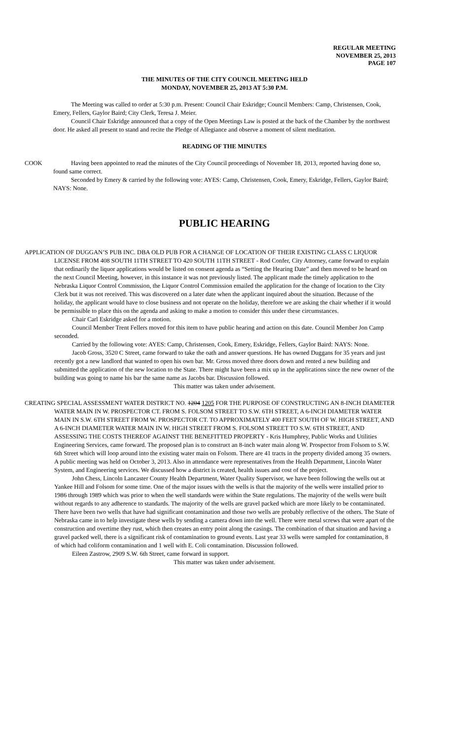REGULAR MEETING
NOVEMBER 25, 2013
PAGE 107
THE MINUTES OF THE CITY COUNCIL MEETING HELD
MONDAY, NOVEMBER 25, 2013 AT 5:30 P.M.
The Meeting was called to order at 5:30 p.m. Present: Council Chair Eskridge; Council Members: Camp, Christensen, Cook, Emery, Fellers, Gaylor Baird; City Clerk, Teresa J. Meier.
Council Chair Eskridge announced that a copy of the Open Meetings Law is posted at the back of the Chamber by the northwest door. He asked all present to stand and recite the Pledge of Allegiance and observe a moment of silent meditation.
READING OF THE MINUTES
COOK Having been appointed to read the minutes of the City Council proceedings of November 18, 2013, reported having done so, found same correct.
Seconded by Emery & carried by the following vote: AYES: Camp, Christensen, Cook, Emery, Eskridge, Fellers, Gaylor Baird; NAYS: None.
PUBLIC HEARING
APPLICATION OF DUGGAN’S PUB INC. DBA OLD PUB FOR A CHANGE OF LOCATION OF THEIR EXISTING CLASS C LIQUOR LICENSE FROM 408 SOUTH 11TH STREET TO 420 SOUTH 11TH STREET - Rod Confer, City Attorney, came forward to explain that ordinarily the liquor applications would be listed on consent agenda as “Setting the Hearing Date” and then moved to be heard on the next Council Meeting, however, in this instance it was not previously listed. The applicant made the timely application to the Nebraska Liquor Control Commission, the Liquor Control Commission emailed the application for the change of location to the City Clerk but it was not received. This was discovered on a later date when the applicant inquired about the situation. Because of the holiday, the applicant would have to close business and not operate on the holiday, therefore we are asking the chair whether if it would be permissible to place this on the agenda and asking to make a motion to consider this under these circumstances.
Chair Carl Eskridge asked for a motion.
Council Member Trent Fellers moved for this item to have public hearing and action on this date. Council Member Jon Camp seconded.
Carried by the following vote: AYES: Camp, Christensen, Cook, Emery, Eskridge, Fellers, Gaylor Baird: NAYS: None.
Jacob Gross, 3520 C Street, came forward to take the oath and answer questions. He has owned Duggans for 35 years and just recently got a new landlord that wanted to open his own bar. Mr. Gross moved three doors down and rented a new building and submitted the application of the new location to the State. There might have been a mix up in the applications since the new owner of the building was going to name his bar the same name as Jacobs bar. Discussion followed.
This matter was taken under advisement.
CREATING SPECIAL ASSESSMENT WATER DISTRICT NO. 1204 1205 FOR THE PURPOSE OF CONSTRUCTING AN 8-INCH DIAMETER WATER MAIN IN W. PROSPECTOR CT. FROM S. FOLSOM STREET TO S.W. 6TH STREET, A 6-INCH DIAMETER WATER MAIN IN S.W. 6TH STREET FROM W. PROSPECTOR CT. TO APPROXIMATELY 400 FEET SOUTH OF W. HIGH STREET, AND A 6-INCH DIAMETER WATER MAIN IN W. HIGH STREET FROM S. FOLSOM STREET TO S.W. 6TH STREET, AND ASSESSING THE COSTS THEREOF AGAINST THE BENEFITTED PROPERTY - Kris Humphrey, Public Works and Utilities Engineering Services, came forward. The proposed plan is to construct an 8-inch water main along W. Prospector from Folsom to S.W. 6th Street which will loop around into the existing water main on Folsom. There are 41 tracts in the property divided among 35 owners. A public meeting was held on October 3, 2013. Also in attendance were representatives from the Health Department, Lincoln Water System, and Engineering services. We discussed how a district is created, health issues and cost of the project.
John Chess, Lincoln Lancaster County Health Department, Water Quality Supervisor, we have been following the wells out at Yankee Hill and Folsom for some time. One of the major issues with the wells is that the majority of the wells were installed prior to 1986 through 1989 which was prior to when the well standards were within the State regulations. The majority of the wells were built without regards to any adherence to standards. The majority of the wells are gravel packed which are more likely to be contaminated. There have been two wells that have had significant contamination and those two wells are probably reflective of the others. The State of Nebraska came in to help investigate these wells by sending a camera down into the well. There were metal screws that were apart of the construction and overtime they rust, which then creates an entry point along the casings. The combination of that situation and having a gravel packed well, there is a significant risk of contamination to ground events. Last year 33 wells were sampled for contamination, 8 of which had coliform contamination and 1 well with E. Coli contamination. Discussion followed.
Eileen Zastrow, 2909 S.W. 6th Street, came forward in support.
This matter was taken under advisement.